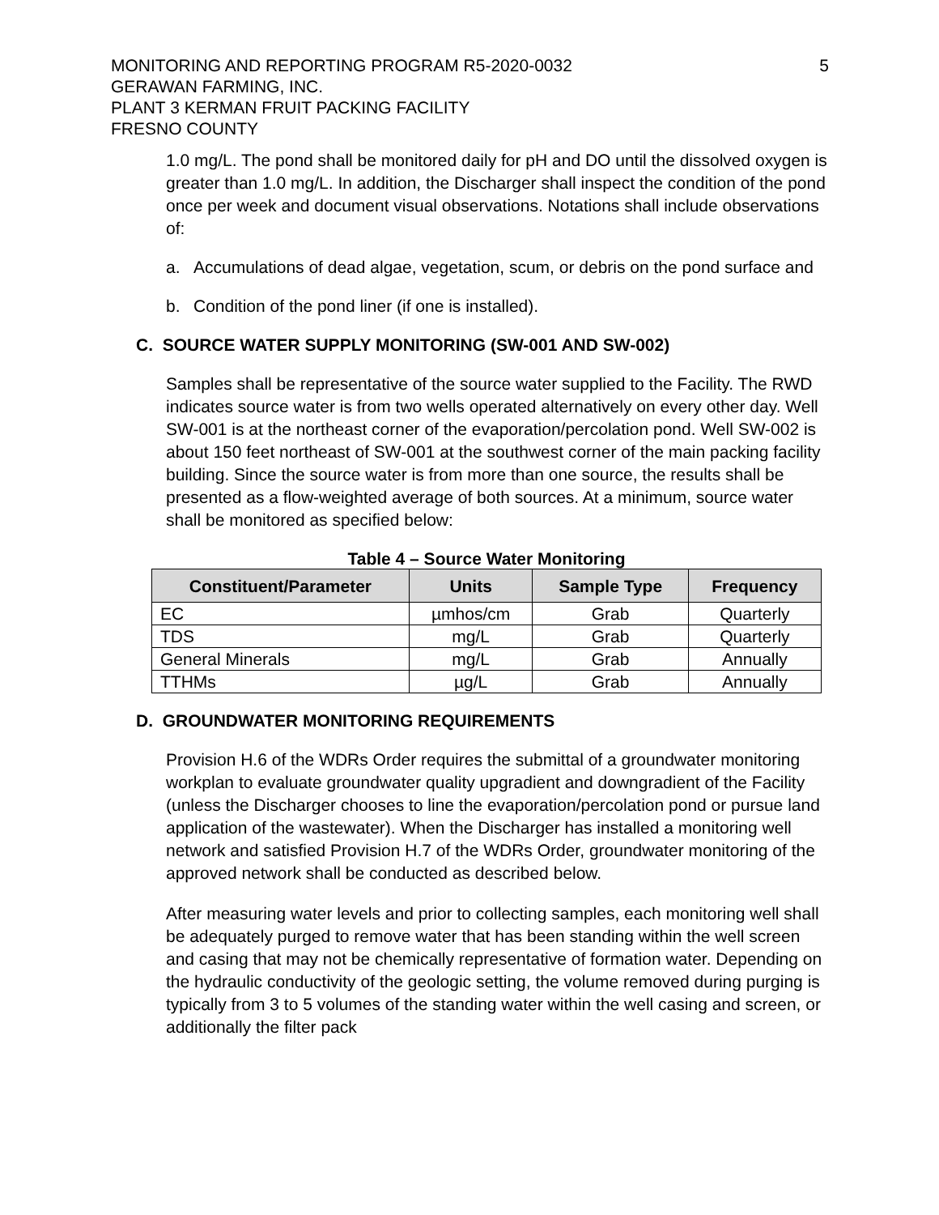MONITORING AND REPORTING PROGRAM R5-2020-0032
GERAWAN FARMING, INC.
PLANT 3 KERMAN FRUIT PACKING FACILITY
FRESNO COUNTY
5
1.0 mg/L. The pond shall be monitored daily for pH and DO until the dissolved oxygen is greater than 1.0 mg/L. In addition, the Discharger shall inspect the condition of the pond once per week and document visual observations. Notations shall include observations of:
a. Accumulations of dead algae, vegetation, scum, or debris on the pond surface and
b. Condition of the pond liner (if one is installed).
C. SOURCE WATER SUPPLY MONITORING (SW-001 AND SW-002)
Samples shall be representative of the source water supplied to the Facility. The RWD indicates source water is from two wells operated alternatively on every other day. Well SW-001 is at the northeast corner of the evaporation/percolation pond. Well SW-002 is about 150 feet northeast of SW-001 at the southwest corner of the main packing facility building. Since the source water is from more than one source, the results shall be presented as a flow-weighted average of both sources. At a minimum, source water shall be monitored as specified below:
Table 4 – Source Water Monitoring
| Constituent/Parameter | Units | Sample Type | Frequency |
| --- | --- | --- | --- |
| EC | µmhos/cm | Grab | Quarterly |
| TDS | mg/L | Grab | Quarterly |
| General Minerals | mg/L | Grab | Annually |
| TTHMs | µg/L | Grab | Annually |
D. GROUNDWATER MONITORING REQUIREMENTS
Provision H.6 of the WDRs Order requires the submittal of a groundwater monitoring workplan to evaluate groundwater quality upgradient and downgradient of the Facility (unless the Discharger chooses to line the evaporation/percolation pond or pursue land application of the wastewater). When the Discharger has installed a monitoring well network and satisfied Provision H.7 of the WDRs Order, groundwater monitoring of the approved network shall be conducted as described below.
After measuring water levels and prior to collecting samples, each monitoring well shall be adequately purged to remove water that has been standing within the well screen and casing that may not be chemically representative of formation water. Depending on the hydraulic conductivity of the geologic setting, the volume removed during purging is typically from 3 to 5 volumes of the standing water within the well casing and screen, or additionally the filter pack